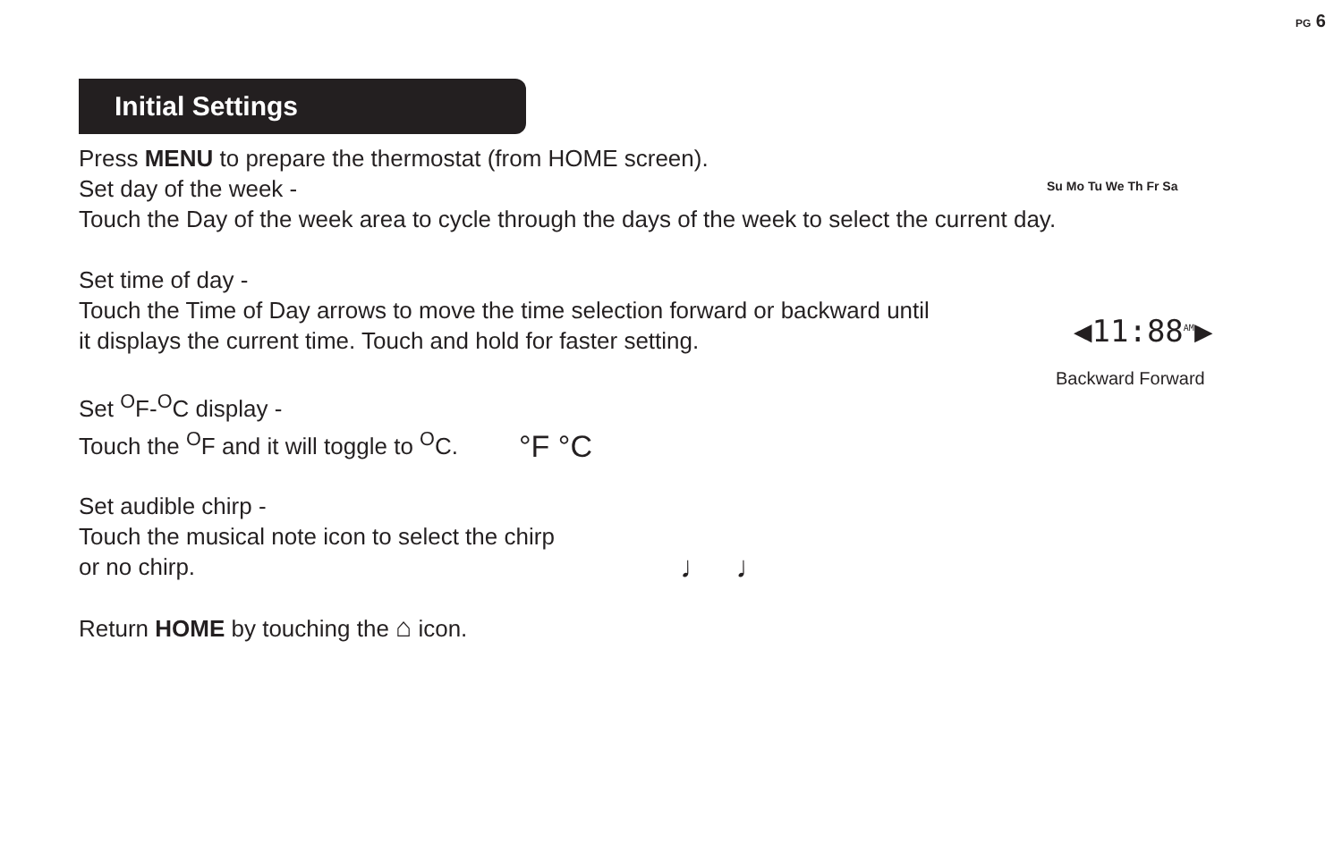PG 6
Initial Settings
Press MENU to prepare the thermostat (from HOME screen).
Set day of the week -
Touch the Day of the week area to cycle through the days of the week to select the current day.
Set time of day -
Touch the Time of Day arrows to move the time selection forward or backward until
it displays the current time. Touch and hold for faster setting.
Set <sup>O</sup>F-<sup>O</sup>C display -
Touch the <sup>O</sup>F and it will toggle to <sup>O</sup>C.
Set audible chirp -
Touch the musical note icon to select the chirp
or no chirp.
Return HOME by touching the ⌂ icon.
Su Mo Tu We Th Fr Sa
◀11:88<sup>AM</sup>▶
Backward Forward
°F °C
♩ ♩